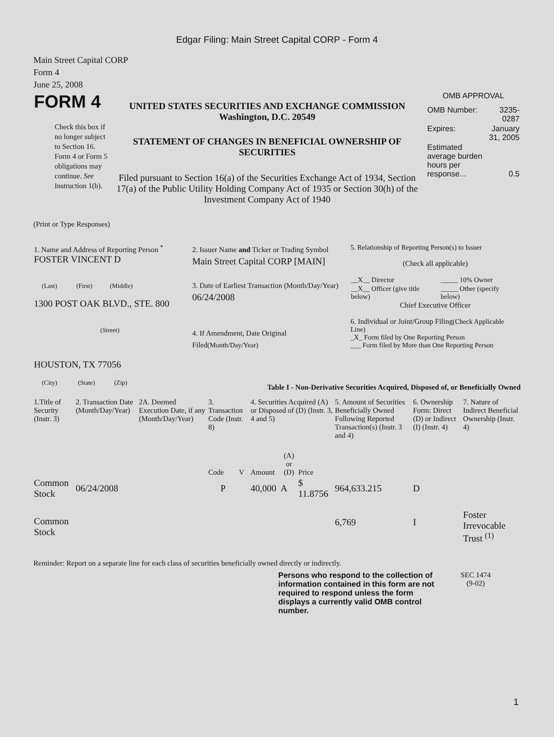Edgar Filing: Main Street Capital CORP - Form 4
Main Street Capital CORP
Form 4
June 25, 2008
| FORM 4 Check this box if no longer subject to Section 16. Form 4 or Form 5 obligations may continue. See Instruction 1(b). | UNITED STATES SECURITIES AND EXCHANGE COMMISSION Washington, D.C. 20549 STATEMENT OF CHANGES IN BENEFICIAL OWNERSHIP OF SECURITIES Filed pursuant to Section 16(a) of the Securities Exchange Act of 1934, Section 17(a) of the Public Utility Holding Company Act of 1935 or Section 30(h) of the Investment Company Act of 1940 | OMB APPROVAL / OMB Number: / 3235-0287 / / Expires: / January 31, 2005 / / Estimated average burden hours per response... / 0.5 / |
(Print or Type Responses)
| 1. Name and Address of Reporting Person <sup>*</sup> FOSTER VINCENT D (Last) (First) (Middle) 1300 POST OAK BLVD., STE. 800 (Street) HOUSTON, TX 77056 (City) (State) (Zip) | 2. Issuer Name and Ticker or Trading Symbol Main Street Capital CORP [MAIN] 3. Date of Earliest Transaction (Month/Day/Year) 06/24/2008 4. If Amendment, Date Original Filed (Month/Day/Year) | 5. Relationship of Reporting Person(s) to Issuer (Check all applicable) / __X__ Director / _____ 10% Owner / / __X__ Officer (give title below) / _____ Other (specify below) / Chief Executive Officer 6. Individual or Joint/Group Filing (Check Applicable Line) _X_ Form filed by One Reporting Person ___ Form filed by More than One Reporting Person |
Table I - Non-Derivative Securities Acquired, Disposed of, or Beneficially Owned
| 1.Title of Security (Instr. 3) | 2. Transaction Date (Month/Day/Year) | 2A. Deemed Execution Date, if any (Month/Day/Year) | 3. Transaction Code (Instr. 8) | | 4. Securities Acquired (A) or Disposed of (D) (Instr. 3, 4 and 5) | | | 5. Amount of Securities Beneficially Owned Following Reported Transaction(s) (Instr. 3 and 4) | 6. Ownership Form: Direct (D) or Indirect (I) (Instr. 4) | 7. Nature of Indirect Beneficial Ownership (Instr. 4) |
| --- | --- | --- | --- | --- | --- | --- | --- | --- | --- | --- |
| | | | Code | V | Amount | (A) or (D) | Price | | | |
| Common Stock | 06/24/2008 | | P | | 40,000 | A | $ 11.8756 | 964,633.215 | D | |
| Common Stock | | | | | | | | 6,769 | I | Foster Irrevocable Trust <sup>(1)</sup> |
Reminder: Report on a separate line for each class of securities beneficially owned directly or indirectly.
| Persons who respond to the collection of information contained in this form are not required to respond unless the form displays a currently valid OMB control number. | SEC 1474 (9-02) |
1